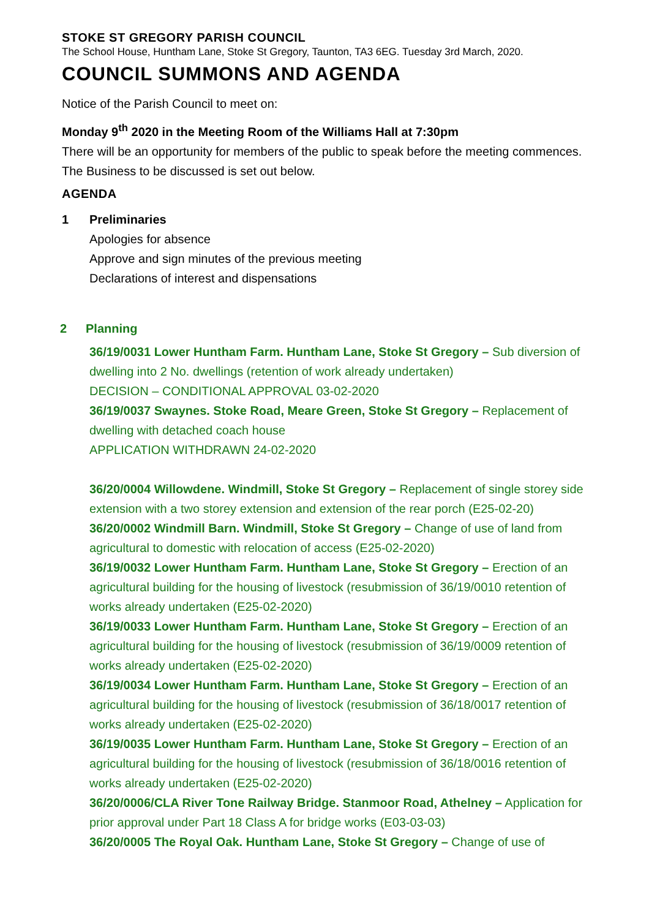STOKE ST GREGORY PARISH COUNCIL
The School House, Huntham Lane, Stoke St Gregory, Taunton, TA3 6EG. Tuesday 3rd March, 2020.
COUNCIL SUMMONS AND AGENDA
Notice of the Parish Council to meet on:
Monday 9<sup>th</sup> 2020 in the Meeting Room of the Williams Hall at 7:30pm
There will be an opportunity for members of the public to speak before the meeting commences. The Business to be discussed is set out below.
AGENDA
1 Preliminaries
Apologies for absence
Approve and sign minutes of the previous meeting
Declarations of interest and dispensations
2 Planning
36/19/0031 Lower Huntham Farm. Huntham Lane, Stoke St Gregory – Sub diversion of dwelling into 2 No. dwellings (retention of work already undertaken)
DECISION – CONDITIONAL APPROVAL 03-02-2020
36/19/0037 Swaynes. Stoke Road, Meare Green, Stoke St Gregory – Replacement of dwelling with detached coach house
APPLICATION WITHDRAWN 24-02-2020
36/20/0004 Willowdene. Windmill, Stoke St Gregory – Replacement of single storey side extension with a two storey extension and extension of the rear porch (E25-02-20)
36/20/0002 Windmill Barn. Windmill, Stoke St Gregory – Change of use of land from agricultural to domestic with relocation of access (E25-02-2020)
36/19/0032 Lower Huntham Farm. Huntham Lane, Stoke St Gregory – Erection of an agricultural building for the housing of livestock (resubmission of 36/19/0010 retention of works already undertaken (E25-02-2020)
36/19/0033 Lower Huntham Farm. Huntham Lane, Stoke St Gregory – Erection of an agricultural building for the housing of livestock (resubmission of 36/19/0009 retention of works already undertaken (E25-02-2020)
36/19/0034 Lower Huntham Farm. Huntham Lane, Stoke St Gregory – Erection of an agricultural building for the housing of livestock (resubmission of 36/18/0017 retention of works already undertaken (E25-02-2020)
36/19/0035 Lower Huntham Farm. Huntham Lane, Stoke St Gregory – Erection of an agricultural building for the housing of livestock (resubmission of 36/18/0016 retention of works already undertaken (E25-02-2020)
36/20/0006/CLA River Tone Railway Bridge. Stanmoor Road, Athelney – Application for prior approval under Part 18 Class A for bridge works (E03-03-03)
36/20/0005 The Royal Oak. Huntham Lane, Stoke St Gregory – Change of use of